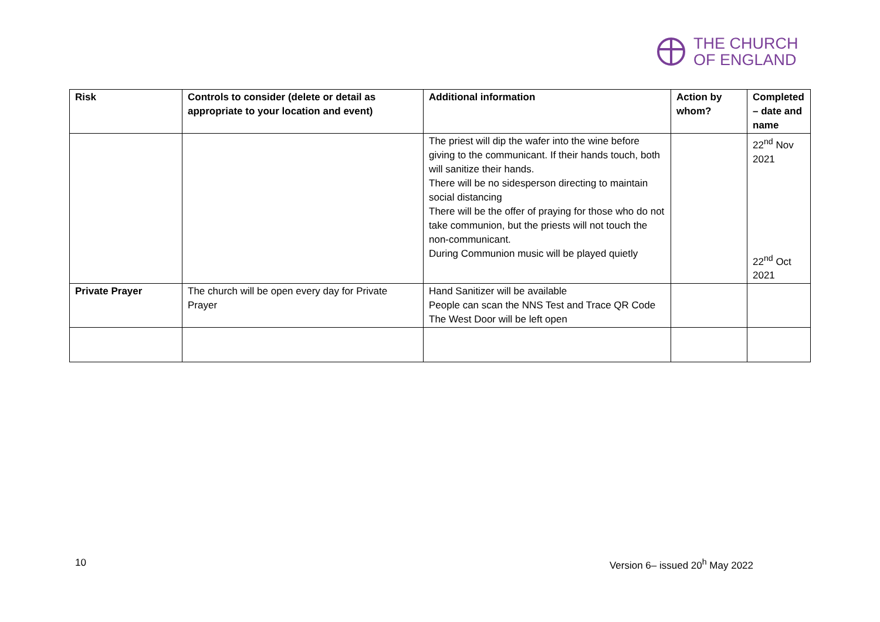THE CHURCH
OF ENGLAND
| Risk | Controls to consider (delete or detail as appropriate to your location and event) | Additional information | Action by whom? | Completed – date and name |
| --- | --- | --- | --- | --- |
| | | The priest will dip the wafer into the wine before giving to the communicant. If their hands touch, both will sanitize their hands. There will be no sidesperson directing to maintain social distancing There will be the offer of praying for those who do not take communion, but the priests will not touch the non-communicant. During Communion music will be played quietly | | 22<sup>nd</sup> Nov 2021 22<sup>nd</sup> Oct 2021 |
| Private Prayer | The church will be open every day for Private Prayer | Hand Sanitizer will be available People can scan the NNS Test and Trace QR Code The West Door will be left open | | |
10 Version 6– issued 20<sup>h</sup> May 2022